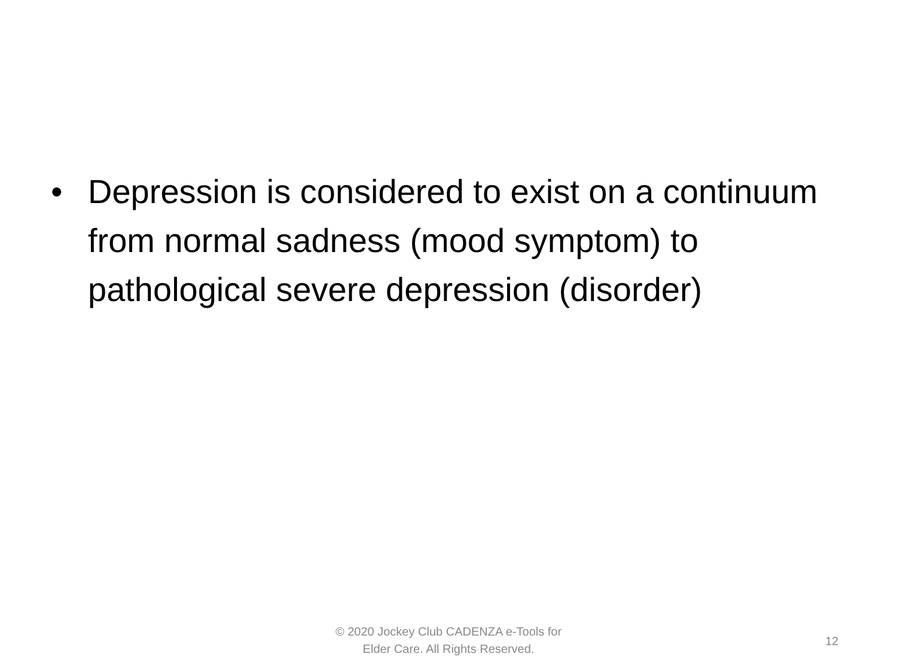• Depression is considered to exist on a continuum from normal sadness (mood symptom) to pathological severe depression (disorder)
© 2020 Jockey Club CADENZA e-Tools for
Elder Care. All Rights Reserved.
12